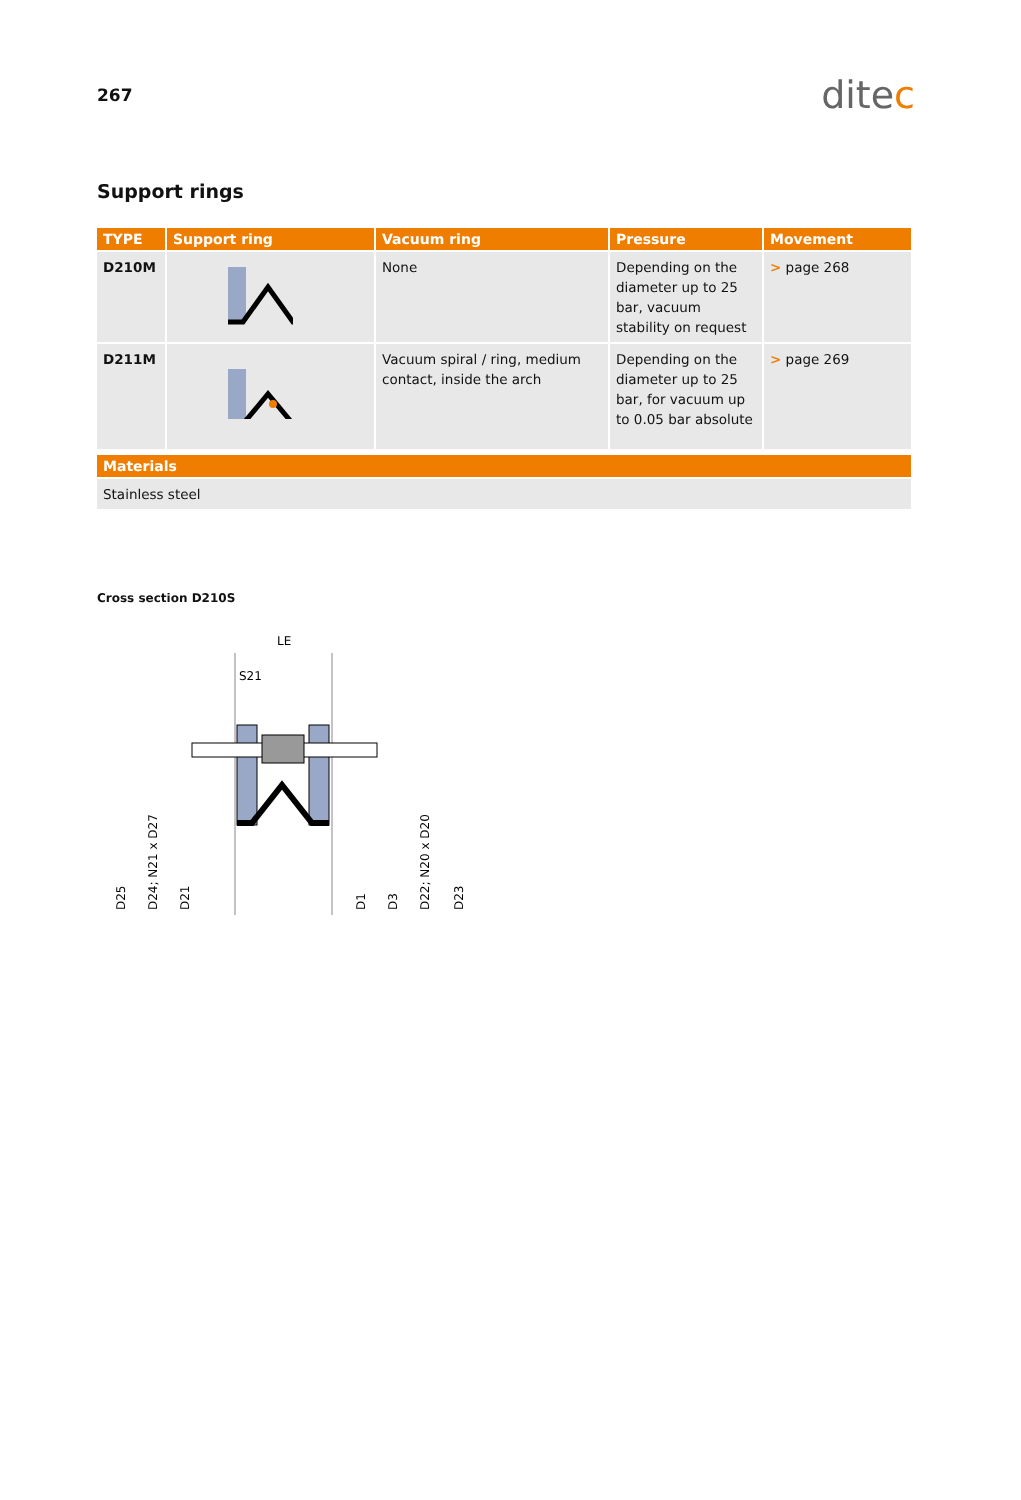267
ditec
Support rings
| TYPE | Support ring | Vacuum ring | Pressure | Movement |
| --- | --- | --- | --- | --- |
| D210M | | None | Depending on the diameter up to 25 bar, vacuum stability on request | > page 268 |
| D211M | | Vacuum spiral / ring, medium contact, inside the arch | Depending on the diameter up to 25 bar, for vacuum up to 0.05 bar absolute | > page 269 |
| Materials |
| --- |
| Stainless steel |
Cross section D210S
LE
S21
D25
D24; N21 x D27
D21
D1
D3
D22; N20 x D20
D23